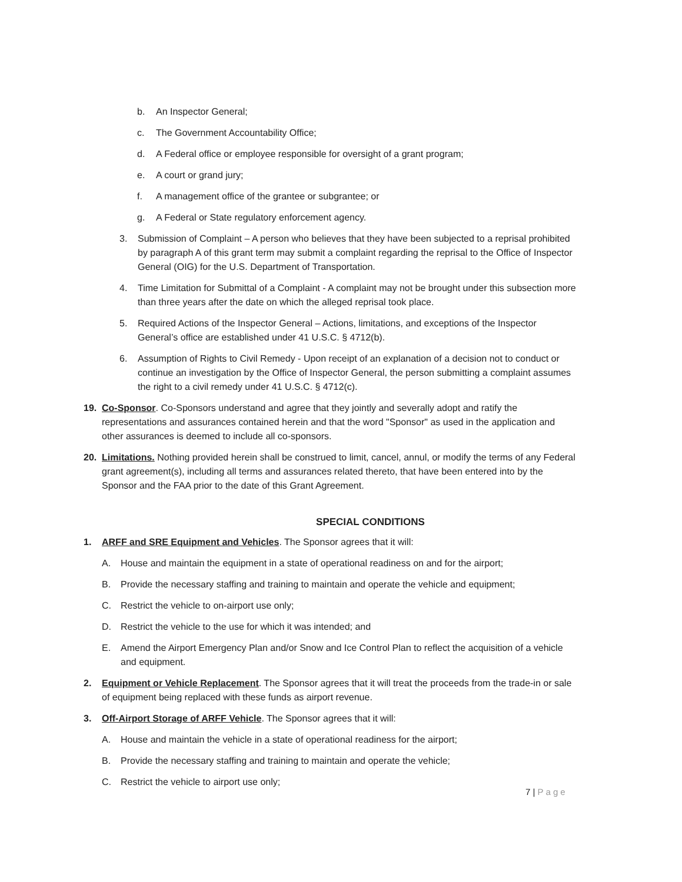b. An Inspector General;
c. The Government Accountability Office;
d. A Federal office or employee responsible for oversight of a grant program;
e. A court or grand jury;
f. A management office of the grantee or subgrantee; or
g. A Federal or State regulatory enforcement agency.
3. Submission of Complaint – A person who believes that they have been subjected to a reprisal prohibited by paragraph A of this grant term may submit a complaint regarding the reprisal to the Office of Inspector General (OIG) for the U.S. Department of Transportation.
4. Time Limitation for Submittal of a Complaint - A complaint may not be brought under this subsection more than three years after the date on which the alleged reprisal took place.
5. Required Actions of the Inspector General – Actions, limitations, and exceptions of the Inspector General’s office are established under 41 U.S.C. § 4712(b).
6. Assumption of Rights to Civil Remedy - Upon receipt of an explanation of a decision not to conduct or continue an investigation by the Office of Inspector General, the person submitting a complaint assumes the right to a civil remedy under 41 U.S.C. § 4712(c).
19. Co-Sponsor. Co-Sponsors understand and agree that they jointly and severally adopt and ratify the representations and assurances contained herein and that the word "Sponsor" as used in the application and other assurances is deemed to include all co-sponsors.
20. Limitations. Nothing provided herein shall be construed to limit, cancel, annul, or modify the terms of any Federal grant agreement(s), including all terms and assurances related thereto, that have been entered into by the Sponsor and the FAA prior to the date of this Grant Agreement.
SPECIAL CONDITIONS
1. ARFF and SRE Equipment and Vehicles. The Sponsor agrees that it will:
A. House and maintain the equipment in a state of operational readiness on and for the airport;
B. Provide the necessary staffing and training to maintain and operate the vehicle and equipment;
C. Restrict the vehicle to on-airport use only;
D. Restrict the vehicle to the use for which it was intended; and
E. Amend the Airport Emergency Plan and/or Snow and Ice Control Plan to reflect the acquisition of a vehicle and equipment.
2. Equipment or Vehicle Replacement. The Sponsor agrees that it will treat the proceeds from the trade-in or sale of equipment being replaced with these funds as airport revenue.
3. Off-Airport Storage of ARFF Vehicle. The Sponsor agrees that it will:
A. House and maintain the vehicle in a state of operational readiness for the airport;
B. Provide the necessary staffing and training to maintain and operate the vehicle;
C. Restrict the vehicle to airport use only;
7 | Page